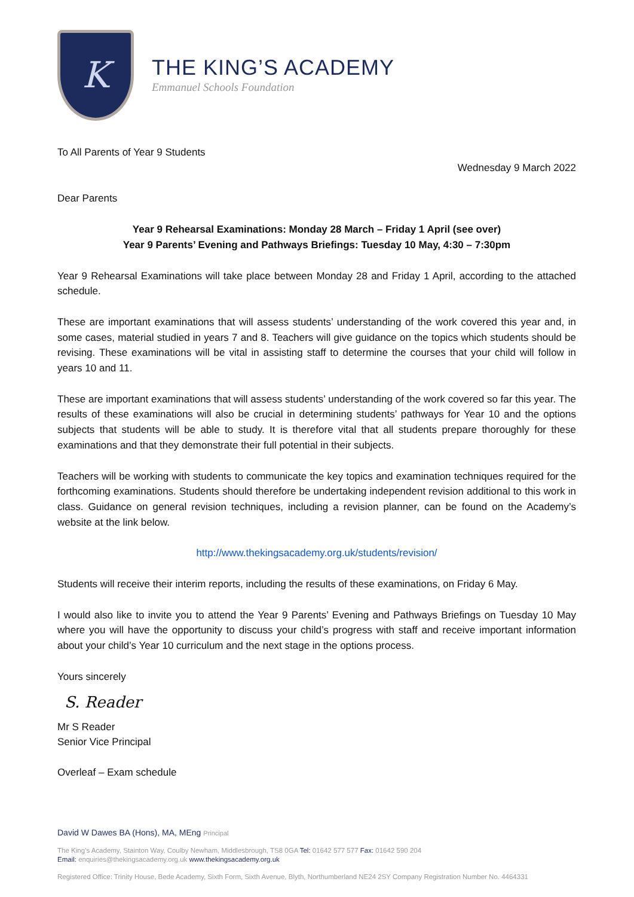K
THE KING’S ACADEMY
Emmanuel Schools Foundation
To All Parents of Year 9 Students
Wednesday 9 March 2022
Dear Parents
Year 9 Rehearsal Examinations: Monday 28 March – Friday 1 April (see over)
Year 9 Parents’ Evening and Pathways Briefings: Tuesday 10 May, 4:30 – 7:30pm
Year 9 Rehearsal Examinations will take place between Monday 28 and Friday 1 April, according to the attached schedule.
These are important examinations that will assess students’ understanding of the work covered this year and, in some cases, material studied in years 7 and 8. Teachers will give guidance on the topics which students should be revising. These examinations will be vital in assisting staff to determine the courses that your child will follow in years 10 and 11.
These are important examinations that will assess students’ understanding of the work covered so far this year. The results of these examinations will also be crucial in determining students’ pathways for Year 10 and the options subjects that students will be able to study. It is therefore vital that all students prepare thoroughly for these examinations and that they demonstrate their full potential in their subjects.
Teachers will be working with students to communicate the key topics and examination techniques required for the forthcoming examinations. Students should therefore be undertaking independent revision additional to this work in class. Guidance on general revision techniques, including a revision planner, can be found on the Academy’s website at the link below.
http://www.thekingsacademy.org.uk/students/revision/
Students will receive their interim reports, including the results of these examinations, on Friday 6 May.
I would also like to invite you to attend the Year 9 Parents’ Evening and Pathways Briefings on Tuesday 10 May where you will have the opportunity to discuss your child’s progress with staff and receive important information about your child’s Year 10 curriculum and the next stage in the options process.
Yours sincerely
S. Reader
Mr S Reader
Senior Vice Principal
Overleaf – Exam schedule
David W Dawes BA (Hons), MA, MEng Principal
The King’s Academy, Stainton Way, Coulby Newham, Middlesbrough, TS8 0GA Tel: 01642 577 577 Fax: 01642 590 204
Email: enquiries@thekingsacademy.org.uk www.thekingsacademy.org.uk
Registered Office: Trinity House, Bede Academy, Sixth Form, Sixth Avenue, Blyth, Northumberland NE24 2SY Company Registration Number No. 4464331